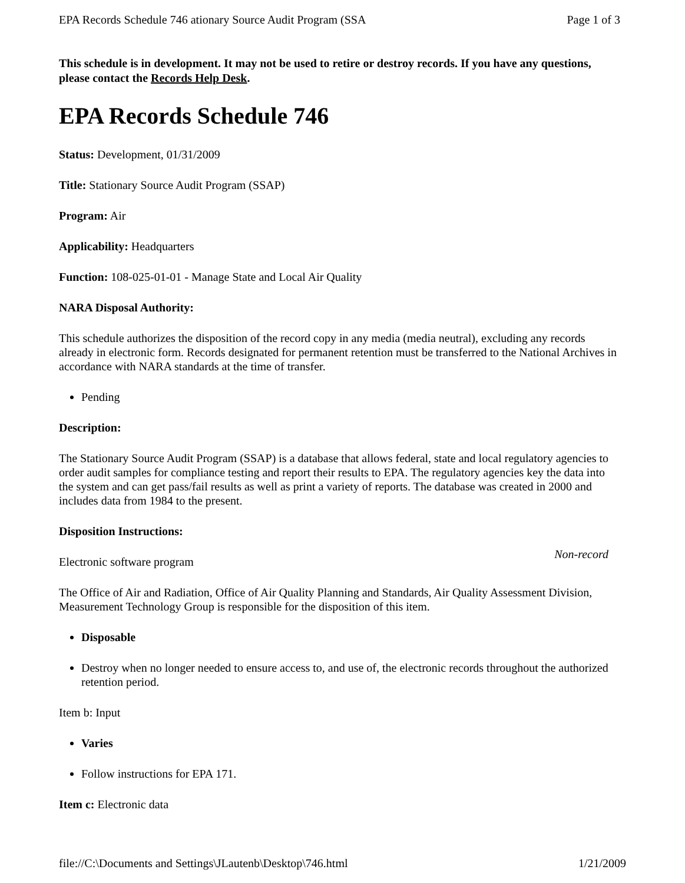EPA Records Schedule 746 ationary Source Audit Program (SSA Page 1 of 3
This schedule is in development. It may not be used to retire or destroy records. If you have any questions, please contact the Records Help Desk.
EPA Records Schedule 746
Status: Development, 01/31/2009
Title: Stationary Source Audit Program (SSAP)
Program: Air
Applicability: Headquarters
Function: 108-025-01-01 - Manage State and Local Air Quality
NARA Disposal Authority:
This schedule authorizes the disposition of the record copy in any media (media neutral), excluding any records already in electronic form. Records designated for permanent retention must be transferred to the National Archives in accordance with NARA standards at the time of transfer.
Pending
Description:
The Stationary Source Audit Program (SSAP) is a database that allows federal, state and local regulatory agencies to order audit samples for compliance testing and report their results to EPA. The regulatory agencies key the data into the system and can get pass/fail results as well as print a variety of reports. The database was created in 2000 and includes data from 1984 to the present.
Disposition Instructions:
Non-record
Electronic software program
The Office of Air and Radiation, Office of Air Quality Planning and Standards, Air Quality Assessment Division, Measurement Technology Group is responsible for the disposition of this item.
Disposable
Destroy when no longer needed to ensure access to, and use of, the electronic records throughout the authorized retention period.
Item b: Input
Varies
Follow instructions for EPA 171.
Item c: Electronic data
file://C:\Documents and Settings\JLautenb\Desktop\746.html 1/21/2009